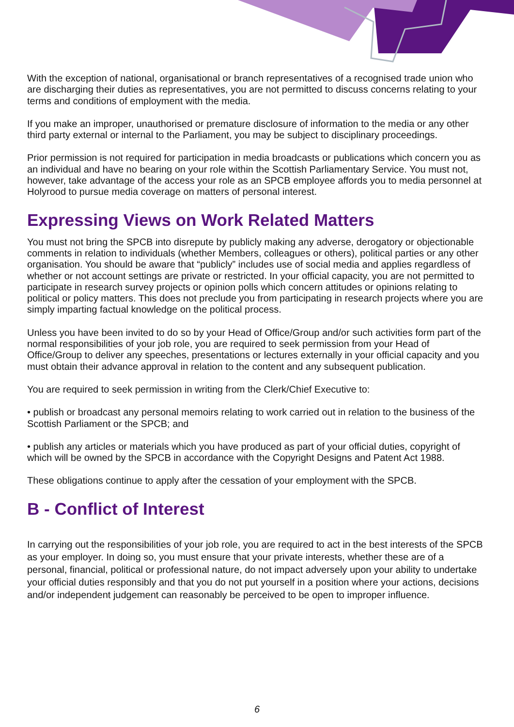With the exception of national, organisational or branch representatives of a recognised trade union who are discharging their duties as representatives, you are not permitted to discuss concerns relating to your terms and conditions of employment with the media.
If you make an improper, unauthorised or premature disclosure of information to the media or any other third party external or internal to the Parliament, you may be subject to disciplinary proceedings.
Prior permission is not required for participation in media broadcasts or publications which concern you as an individual and have no bearing on your role within the Scottish Parliamentary Service. You must not, however, take advantage of the access your role as an SPCB employee affords you to media personnel at Holyrood to pursue media coverage on matters of personal interest.
Expressing Views on Work Related Matters
You must not bring the SPCB into disrepute by publicly making any adverse, derogatory or objectionable comments in relation to individuals (whether Members, colleagues or others), political parties or any other organisation. You should be aware that “publicly” includes use of social media and applies regardless of whether or not account settings are private or restricted. In your official capacity, you are not permitted to participate in research survey projects or opinion polls which concern attitudes or opinions relating to political or policy matters. This does not preclude you from participating in research projects where you are simply imparting factual knowledge on the political process.
Unless you have been invited to do so by your Head of Office/Group and/or such activities form part of the normal responsibilities of your job role, you are required to seek permission from your Head of Office/Group to deliver any speeches, presentations or lectures externally in your official capacity and you must obtain their advance approval in relation to the content and any subsequent publication.
You are required to seek permission in writing from the Clerk/Chief Executive to:
• publish or broadcast any personal memoirs relating to work carried out in relation to the business of the Scottish Parliament or the SPCB; and
• publish any articles or materials which you have produced as part of your official duties, copyright of which will be owned by the SPCB in accordance with the Copyright Designs and Patent Act 1988.
These obligations continue to apply after the cessation of your employment with the SPCB.
B - Conflict of Interest
In carrying out the responsibilities of your job role, you are required to act in the best interests of the SPCB as your employer. In doing so, you must ensure that your private interests, whether these are of a personal, financial, political or professional nature, do not impact adversely upon your ability to undertake your official duties responsibly and that you do not put yourself in a position where your actions, decisions and/or independent judgement can reasonably be perceived to be open to improper influence.
6